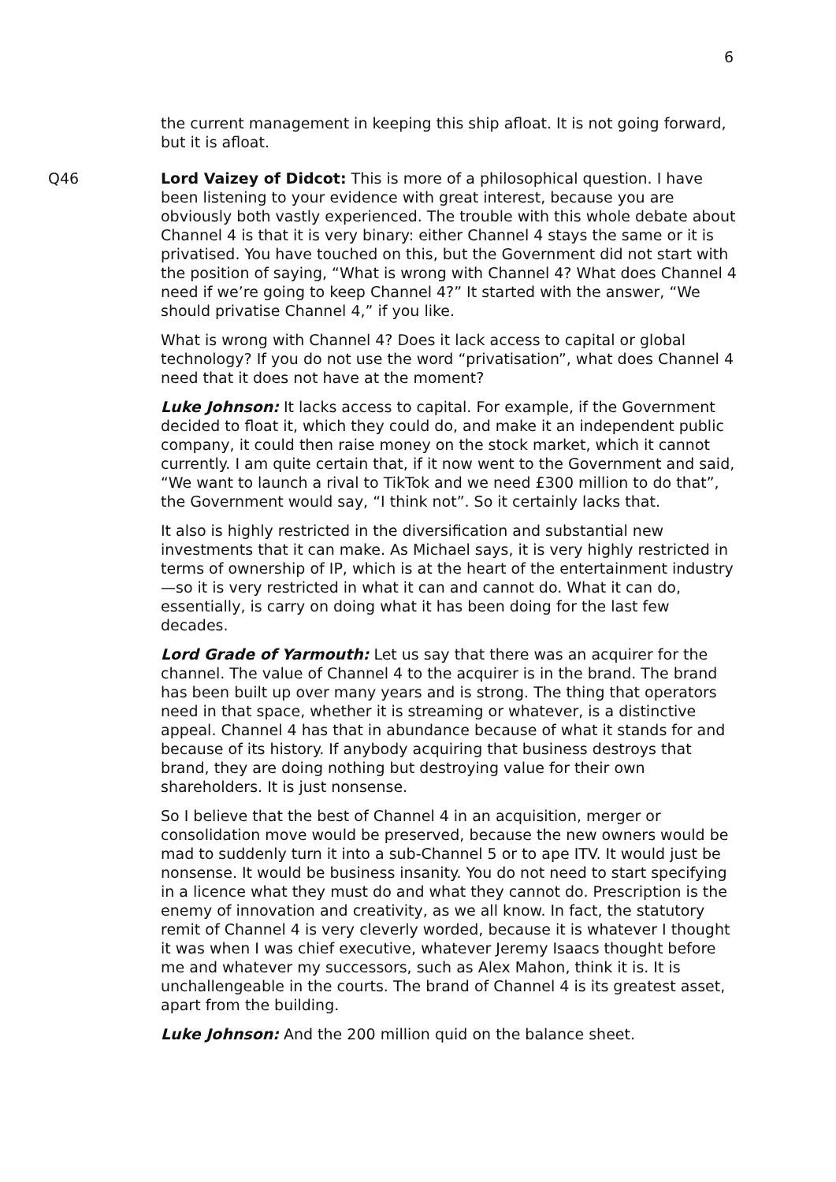6
the current management in keeping this ship afloat. It is not going forward, but it is afloat.
Q46 Lord Vaizey of Didcot: This is more of a philosophical question. I have been listening to your evidence with great interest, because you are obviously both vastly experienced. The trouble with this whole debate about Channel 4 is that it is very binary: either Channel 4 stays the same or it is privatised. You have touched on this, but the Government did not start with the position of saying, “What is wrong with Channel 4? What does Channel 4 need if we’re going to keep Channel 4?” It started with the answer, “We should privatise Channel 4,” if you like.
What is wrong with Channel 4? Does it lack access to capital or global technology? If you do not use the word “privatisation”, what does Channel 4 need that it does not have at the moment?
Luke Johnson: It lacks access to capital. For example, if the Government decided to float it, which they could do, and make it an independent public company, it could then raise money on the stock market, which it cannot currently. I am quite certain that, if it now went to the Government and said, “We want to launch a rival to TikTok and we need £300 million to do that”, the Government would say, “I think not”. So it certainly lacks that.
It also is highly restricted in the diversification and substantial new investments that it can make. As Michael says, it is very highly restricted in terms of ownership of IP, which is at the heart of the entertainment industry—so it is very restricted in what it can and cannot do. What it can do, essentially, is carry on doing what it has been doing for the last few decades.
Lord Grade of Yarmouth: Let us say that there was an acquirer for the channel. The value of Channel 4 to the acquirer is in the brand. The brand has been built up over many years and is strong. The thing that operators need in that space, whether it is streaming or whatever, is a distinctive appeal. Channel 4 has that in abundance because of what it stands for and because of its history. If anybody acquiring that business destroys that brand, they are doing nothing but destroying value for their own shareholders. It is just nonsense.
So I believe that the best of Channel 4 in an acquisition, merger or consolidation move would be preserved, because the new owners would be mad to suddenly turn it into a sub-Channel 5 or to ape ITV. It would just be nonsense. It would be business insanity. You do not need to start specifying in a licence what they must do and what they cannot do. Prescription is the enemy of innovation and creativity, as we all know. In fact, the statutory remit of Channel 4 is very cleverly worded, because it is whatever I thought it was when I was chief executive, whatever Jeremy Isaacs thought before me and whatever my successors, such as Alex Mahon, think it is. It is unchallengeable in the courts. The brand of Channel 4 is its greatest asset, apart from the building.
Luke Johnson: And the 200 million quid on the balance sheet.